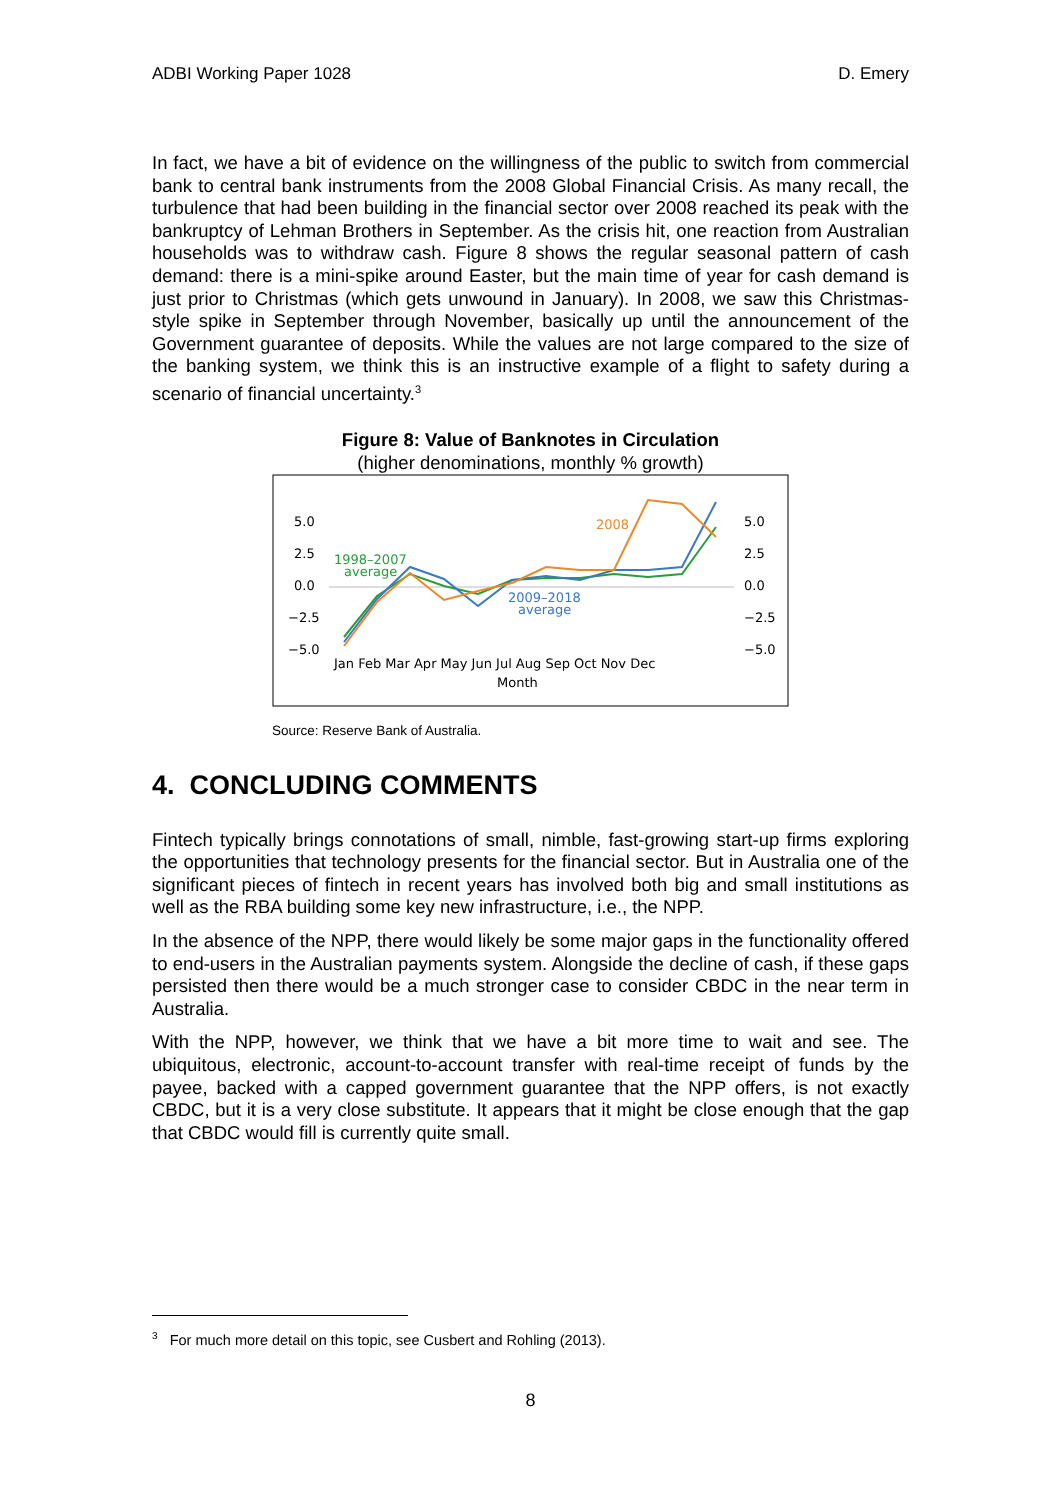ADBI Working Paper 1028 D. Emery
In fact, we have a bit of evidence on the willingness of the public to switch from commercial bank to central bank instruments from the 2008 Global Financial Crisis. As many recall, the turbulence that had been building in the financial sector over 2008 reached its peak with the bankruptcy of Lehman Brothers in September. As the crisis hit, one reaction from Australian households was to withdraw cash. Figure 8 shows the regular seasonal pattern of cash demand: there is a mini-spike around Easter, but the main time of year for cash demand is just prior to Christmas (which gets unwound in January). In 2008, we saw this Christmas-style spike in September through November, basically up until the announcement of the Government guarantee of deposits. While the values are not large compared to the size of the banking system, we think this is an instructive example of a flight to safety during a scenario of financial uncertainty.<sup>3</sup>
Figure 8: Value of Banknotes in Circulation
(higher denominations, monthly % growth)
5.0
2.5
0.0
−2.5
−5.0
5.0
2.5
0.0
−2.5
−5.0
Jan Feb Mar Apr May Jun Jul Aug Sep Oct Nov Dec
Month
1998–2007
average
2009–2018
average
2008
Source: Reserve Bank of Australia.
4. CONCLUDING COMMENTS
Fintech typically brings connotations of small, nimble, fast-growing start-up firms exploring the opportunities that technology presents for the financial sector. But in Australia one of the significant pieces of fintech in recent years has involved both big and small institutions as well as the RBA building some key new infrastructure, i.e., the NPP.
In the absence of the NPP, there would likely be some major gaps in the functionality offered to end-users in the Australian payments system. Alongside the decline of cash, if these gaps persisted then there would be a much stronger case to consider CBDC in the near term in Australia.
With the NPP, however, we think that we have a bit more time to wait and see. The ubiquitous, electronic, account-to-account transfer with real-time receipt of funds by the payee, backed with a capped government guarantee that the NPP offers, is not exactly CBDC, but it is a very close substitute. It appears that it might be close enough that the gap that CBDC would fill is currently quite small.
<sup>3</sup> For much more detail on this topic, see Cusbert and Rohling (2013).
8